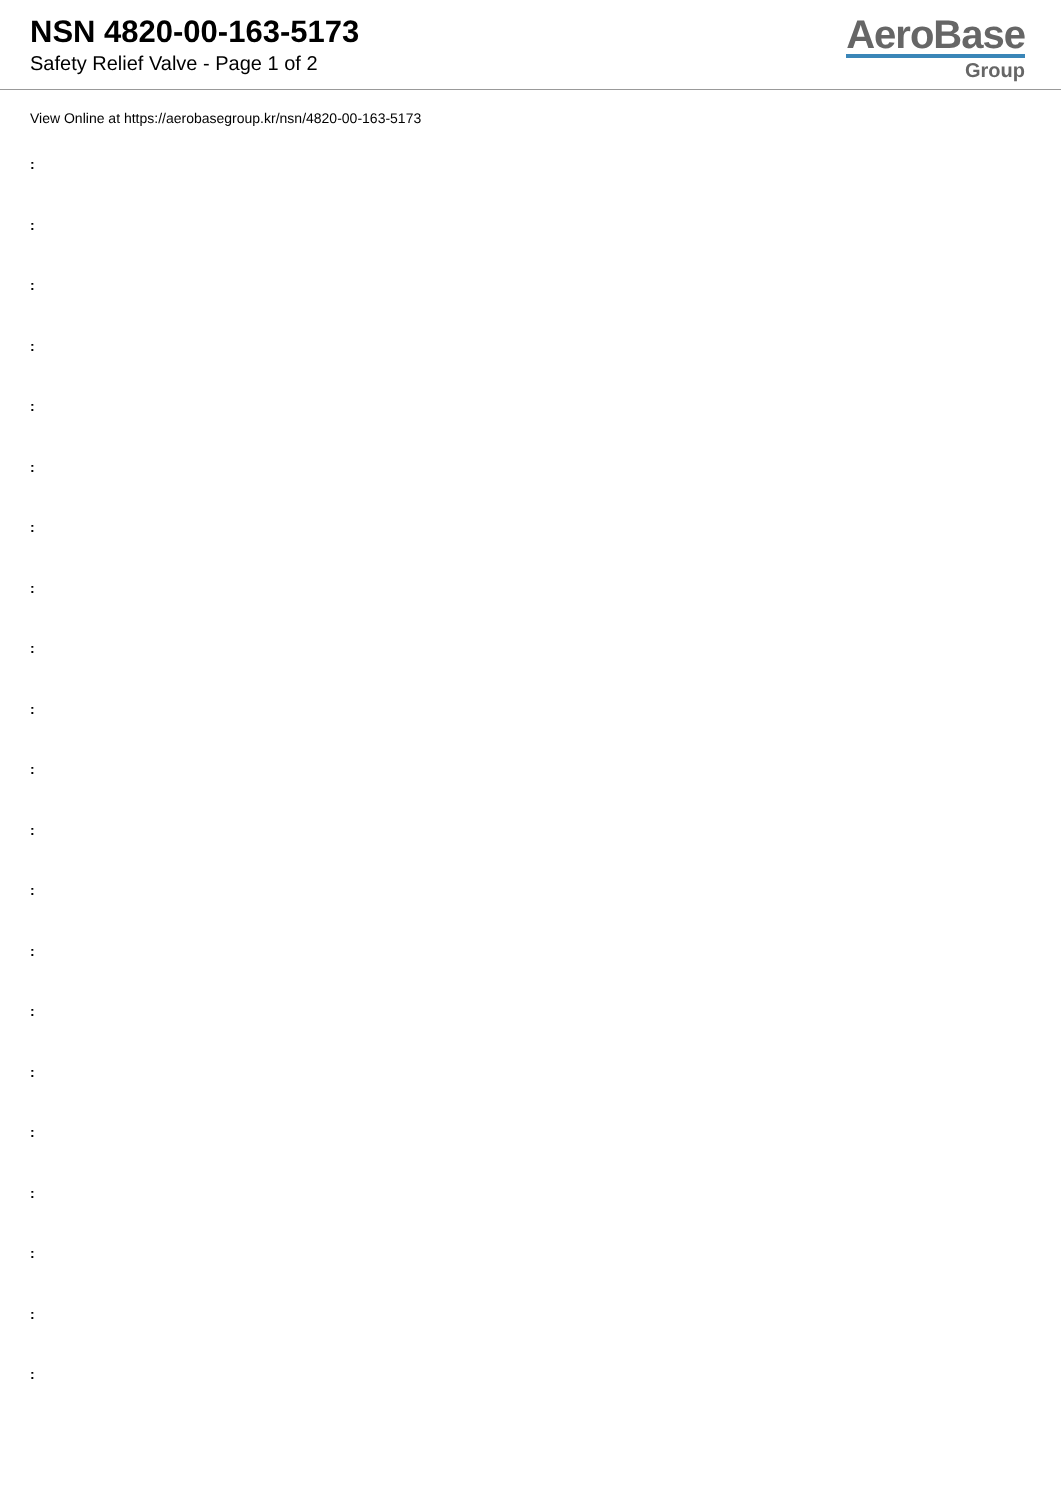NSN 4820-00-163-5173
Safety Relief Valve - Page 1 of 2
AeroBase
Group
View Online at https://aerobasegroup.kr/nsn/4820-00-163-5173
:
:
:
:
:
:
:
:
:
:
:
:
:
:
:
:
:
:
:
:
: